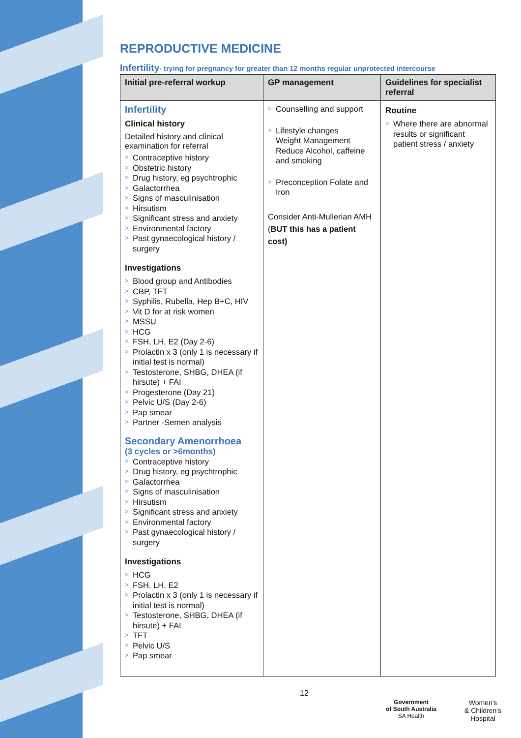REPRODUCTIVE MEDICINE
Infertility- trying for pregnancy for greater than 12 months regular unprotected intercourse
| Initial pre-referral workup | GP management | Guidelines for specialist referral |
| --- | --- | --- |
| Infertility Clinical history Detailed history and clinical examination for referral > Contraceptive history > Obstetric history > Drug history, eg psychtrophic > Galactorrhea > Signs of masculinisation > Hirsutism > Significant stress and anxiety > Environmental factory > Past gynaecological history / surgery Investigations > Blood group and Antibodies > CBP, TFT > Syphilis, Rubella, Hep B+C, HIV > Vit D for at risk women > MSSU > HCG > FSH, LH, E2 (Day 2-6) > Prolactin x 3 (only 1 is necessary if initial test is normal) > Testosterone, SHBG, DHEA (if hirsute) + FAI > Progesterone (Day 21) > Pelvic U/S (Day 2-6) > Pap smear > Partner -Semen analysis Secondary Amenorrhoea (3 cycles or >6months) > Contraceptive history > Drug history, eg psychtrophic > Galactorrhea > Signs of masculinisation > Hirsutism > Significant stress and anxiety > Environmental factory > Past gynaecological history / surgery Investigations > HCG > FSH, LH, E2 > Prolactin x 3 (only 1 is necessary if initial test is normal) > Testosterone, SHBG, DHEA (if hirsute) + FAI > TFT > Pelvic U/S > Pap smear | > Counselling and support > Lifestyle changes Weight Management Reduce Alcohol, caffeine and smoking > Preconception Folate and Iron Consider Anti-Mullerian AMH ( BUT this has a patient cost) | Routine > Where there are abnormal results or significant patient stress / anxiety |
12
Government
of South Australia
SA Health
Women's
& Children's
Hospital